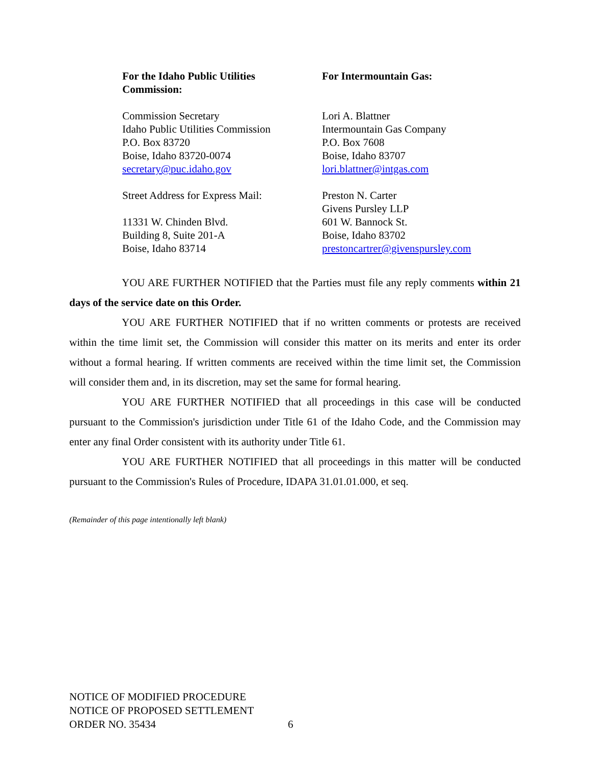For the Idaho Public Utilities
Commission:
Commission Secretary
Idaho Public Utilities Commission
P.O. Box 83720
Boise, Idaho 83720-0074
secretary@puc.idaho.gov
Street Address for Express Mail:
11331 W. Chinden Blvd.
Building 8, Suite 201-A
Boise, Idaho 83714
For Intermountain Gas:
Lori A. Blattner
Intermountain Gas Company
P.O. Box 7608
Boise, Idaho 83707
lori.blattner@intgas.com
Preston N. Carter
Givens Pursley LLP
601 W. Bannock St.
Boise, Idaho 83702
prestoncartrer@givenspursley.com
YOU ARE FURTHER NOTIFIED that the Parties must file any reply comments within 21 days of the service date on this Order.
YOU ARE FURTHER NOTIFIED that if no written comments or protests are received within the time limit set, the Commission will consider this matter on its merits and enter its order without a formal hearing. If written comments are received within the time limit set, the Commission will consider them and, in its discretion, may set the same for formal hearing.
YOU ARE FURTHER NOTIFIED that all proceedings in this case will be conducted pursuant to the Commission's jurisdiction under Title 61 of the Idaho Code, and the Commission may enter any final Order consistent with its authority under Title 61.
YOU ARE FURTHER NOTIFIED that all proceedings in this matter will be conducted pursuant to the Commission's Rules of Procedure, IDAPA 31.01.01.000, et seq.
(Remainder of this page intentionally left blank)
NOTICE OF MODIFIED PROCEDURE
NOTICE OF PROPOSED SETTLEMENT
ORDER NO. 35434 6